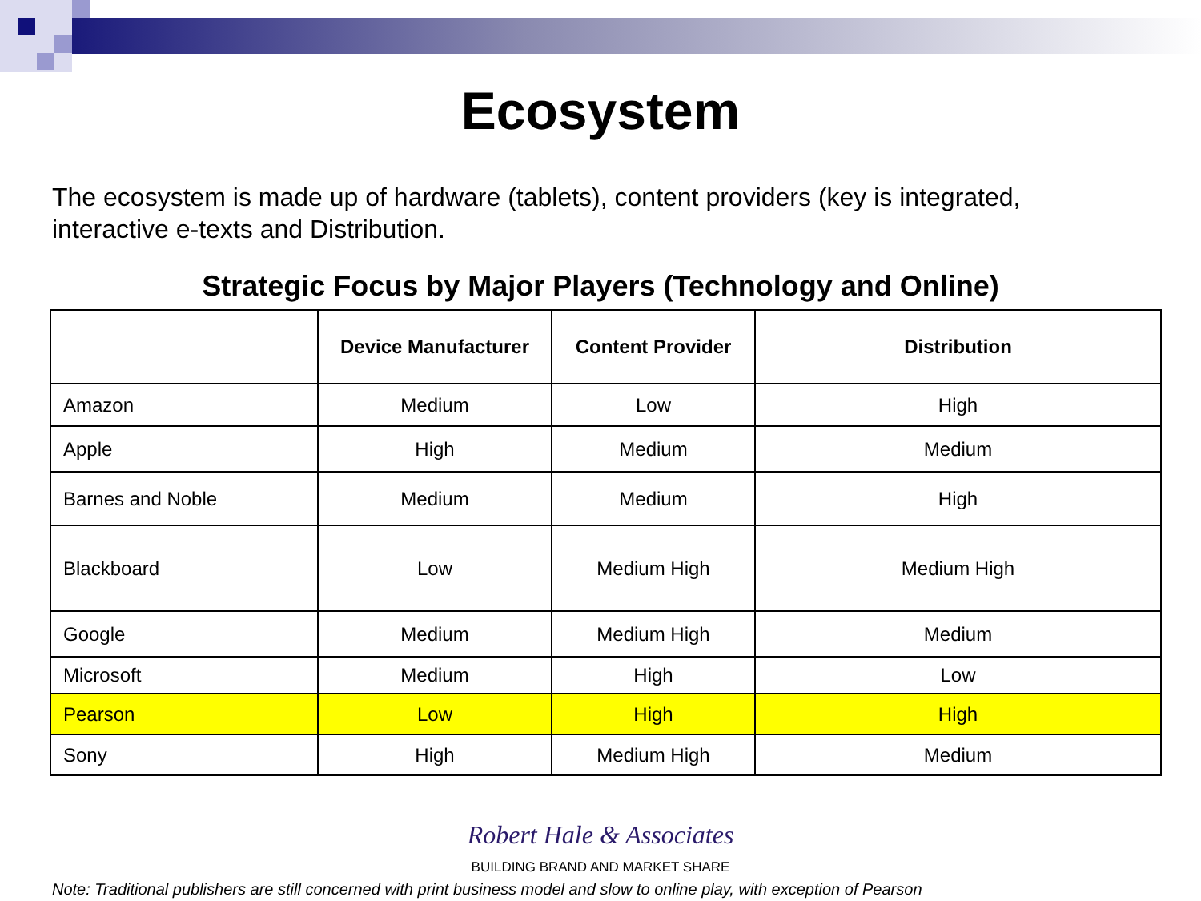Ecosystem
The ecosystem is made up of hardware (tablets), content providers (key is integrated, interactive e-texts and Distribution.
Strategic Focus by Major Players (Technology and Online)
| | Device Manufacturer | Content Provider | Distribution |
| --- | --- | --- | --- |
| Amazon | Medium | Low | High |
| Apple | High | Medium | Medium |
| Barnes and Noble | Medium | Medium | High |
| Blackboard | Low | Medium High | Medium High |
| Google | Medium | Medium High | Medium |
| Microsoft | Medium | High | Low |
| Pearson | Low | High | High |
| Sony | High | Medium High | Medium |
Robert Hale & Associates
BUILDING BRAND AND MARKET SHARE
Note: Traditional publishers are still concerned with print business model and slow to online play, with exception of Pearson